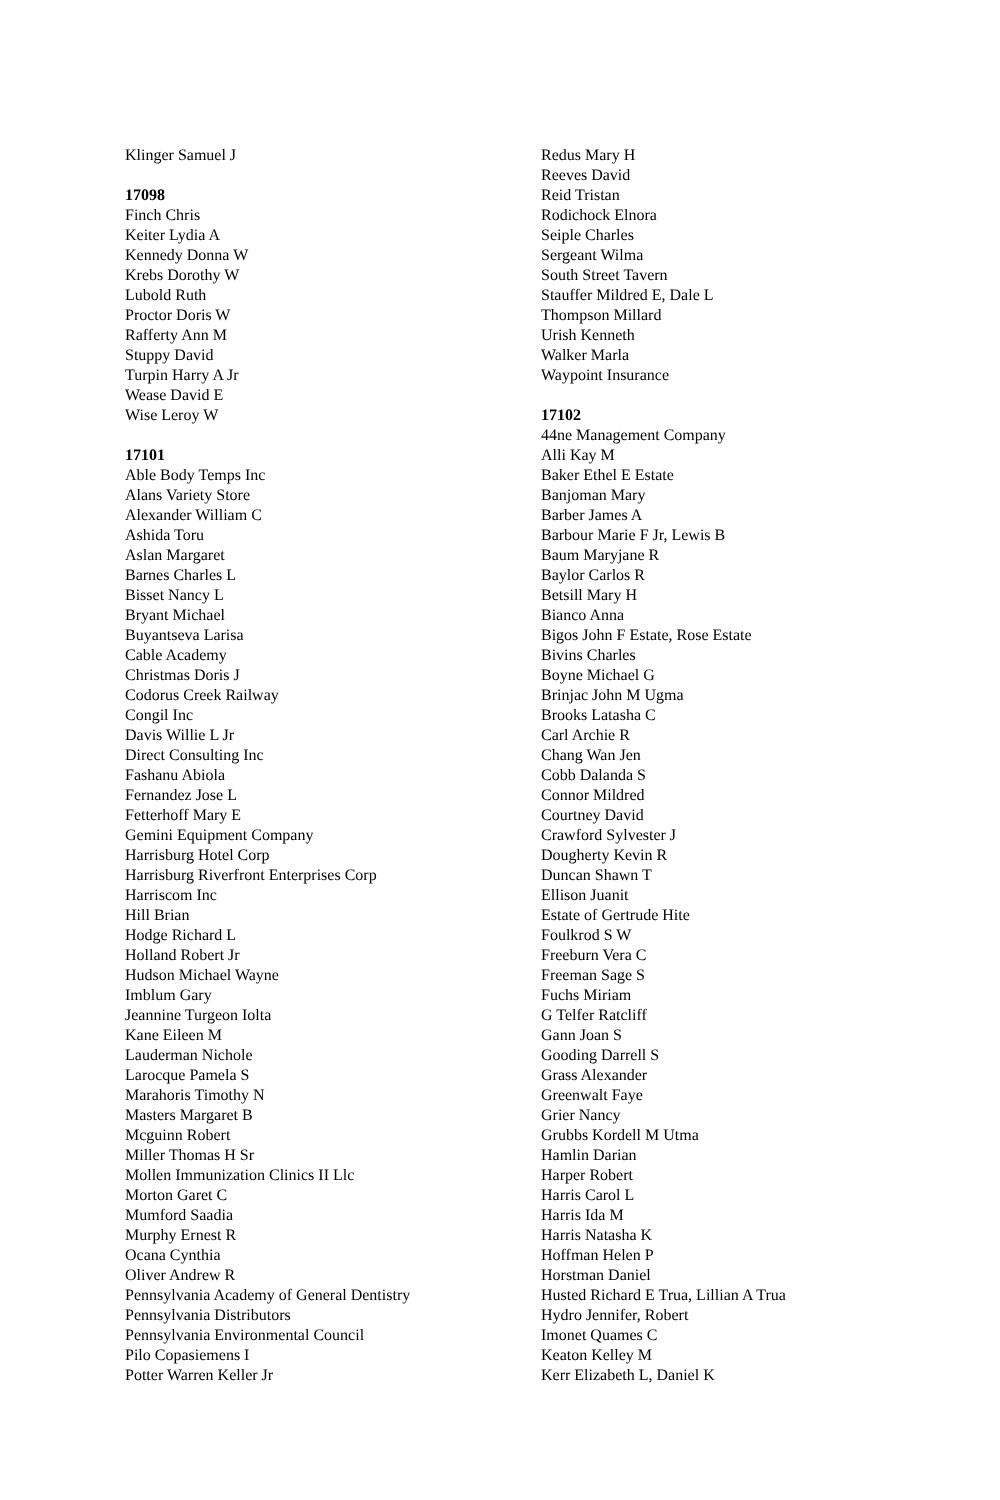Klinger Samuel J
17098
Finch Chris
Keiter Lydia A
Kennedy Donna W
Krebs Dorothy W
Lubold Ruth
Proctor Doris W
Rafferty Ann M
Stuppy David
Turpin Harry A Jr
Wease David E
Wise Leroy W
17101
Able Body Temps Inc
Alans Variety Store
Alexander William C
Ashida Toru
Aslan Margaret
Barnes Charles L
Bisset Nancy L
Bryant Michael
Buyantseva Larisa
Cable Academy
Christmas Doris J
Codorus Creek Railway
Congil Inc
Davis Willie L Jr
Direct Consulting Inc
Fashanu Abiola
Fernandez Jose L
Fetterhoff Mary E
Gemini Equipment Company
Harrisburg Hotel Corp
Harrisburg Riverfront Enterprises Corp
Harriscom Inc
Hill Brian
Hodge Richard L
Holland Robert Jr
Hudson Michael Wayne
Imblum Gary
Jeannine Turgeon Iolta
Kane Eileen M
Lauderman Nichole
Larocque Pamela S
Marahoris Timothy N
Masters Margaret B
Mcguinn Robert
Miller Thomas H Sr
Mollen Immunization Clinics II Llc
Morton Garet C
Mumford Saadia
Murphy Ernest R
Ocana Cynthia
Oliver Andrew R
Pennsylvania Academy of General Dentistry
Pennsylvania Distributors
Pennsylvania Environmental Council
Pilo Copasiemens I
Potter Warren Keller Jr
Redus Mary H
Reeves David
Reid Tristan
Rodichock Elnora
Seiple Charles
Sergeant Wilma
South Street Tavern
Stauffer Mildred E, Dale L
Thompson Millard
Urish Kenneth
Walker Marla
Waypoint Insurance
17102
44ne Management Company
Alli Kay M
Baker Ethel E Estate
Banjoman Mary
Barber James A
Barbour Marie F Jr, Lewis B
Baum Maryjane R
Baylor Carlos R
Betsill Mary H
Bianco Anna
Bigos John F Estate, Rose Estate
Bivins Charles
Boyne Michael G
Brinjac John M Ugma
Brooks Latasha C
Carl Archie R
Chang Wan Jen
Cobb Dalanda S
Connor Mildred
Courtney David
Crawford Sylvester J
Dougherty Kevin R
Duncan Shawn T
Ellison Juanit
Estate of Gertrude Hite
Foulkrod S W
Freeburn Vera C
Freeman Sage S
Fuchs Miriam
G Telfer Ratcliff
Gann Joan S
Gooding Darrell S
Grass Alexander
Greenwalt Faye
Grier Nancy
Grubbs Kordell M Utma
Hamlin Darian
Harper Robert
Harris Carol L
Harris Ida M
Harris Natasha K
Hoffman Helen P
Horstman Daniel
Husted Richard E Trua, Lillian A Trua
Hydro Jennifer, Robert
Imonet Quames C
Keaton Kelley M
Kerr Elizabeth L, Daniel K